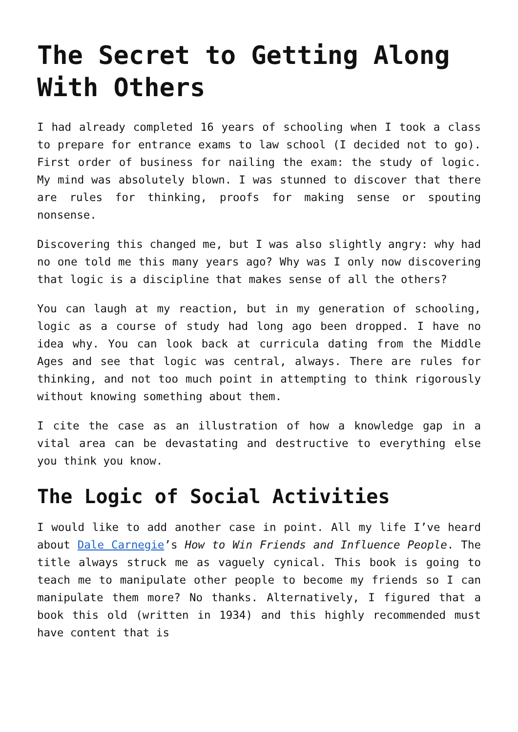The Secret to Getting Along With Others
I had already completed 16 years of schooling when I took a class to prepare for entrance exams to law school (I decided not to go). First order of business for nailing the exam: the study of logic. My mind was absolutely blown. I was stunned to discover that there are rules for thinking, proofs for making sense or spouting nonsense.
Discovering this changed me, but I was also slightly angry: why had no one told me this many years ago? Why was I only now discovering that logic is a discipline that makes sense of all the others?
You can laugh at my reaction, but in my generation of schooling, logic as a course of study had long ago been dropped. I have no idea why. You can look back at curricula dating from the Middle Ages and see that logic was central, always. There are rules for thinking, and not too much point in attempting to think rigorously without knowing something about them.
I cite the case as an illustration of how a knowledge gap in a vital area can be devastating and destructive to everything else you think you know.
The Logic of Social Activities
I would like to add another case in point. All my life I’ve heard about Dale Carnegie’s How to Win Friends and Influence People. The title always struck me as vaguely cynical. This book is going to teach me to manipulate other people to become my friends so I can manipulate them more? No thanks. Alternatively, I figured that a book this old (written in 1934) and this highly recommended must have content that is